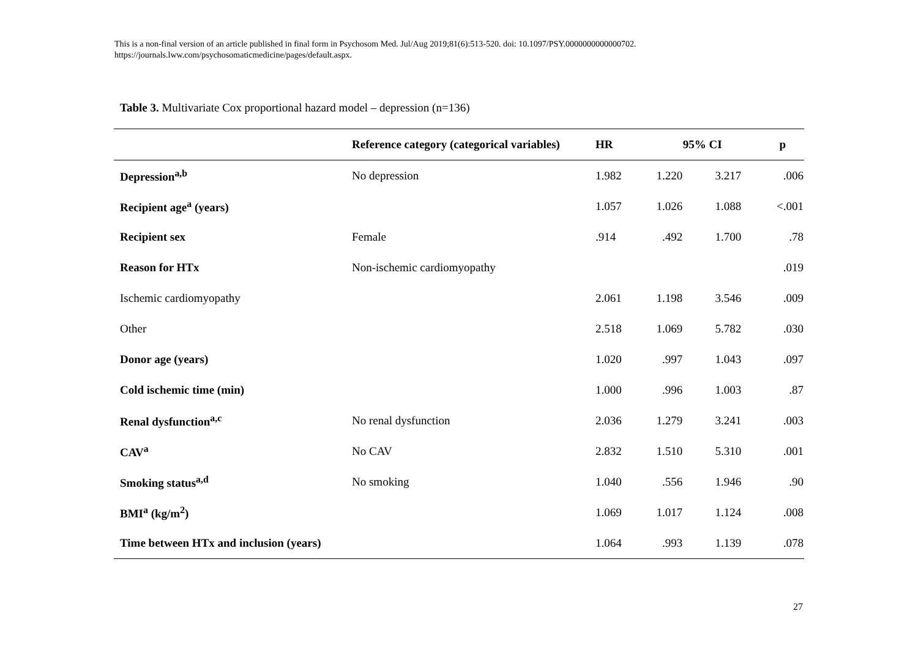This is a non-final version of an article published in final form in Psychosom Med. Jul/Aug 2019;81(6):513-520. doi: 10.1097/PSY.0000000000000702.
https://journals.lww.com/psychosomaticmedicine/pages/default.aspx.
Table 3. Multivariate Cox proportional hazard model – depression (n=136)
| | Reference category (categorical variables) | HR | 95% CI | | p |
| --- | --- | --- | --- | --- | --- |
| Depression<sup>a,b</sup> | No depression | 1.982 | 1.220 | 3.217 | .006 |
| Recipient age<sup>a</sup> (years) | | 1.057 | 1.026 | 1.088 | <.001 |
| Recipient sex | Female | .914 | .492 | 1.700 | .78 |
| Reason for HTx | Non-ischemic cardiomyopathy | | | | .019 |
| Ischemic cardiomyopathy | | 2.061 | 1.198 | 3.546 | .009 |
| Other | | 2.518 | 1.069 | 5.782 | .030 |
| Donor age (years) | | 1.020 | .997 | 1.043 | .097 |
| Cold ischemic time (min) | | 1.000 | .996 | 1.003 | .87 |
| Renal dysfunction<sup>a,c</sup> | No renal dysfunction | 2.036 | 1.279 | 3.241 | .003 |
| CAV<sup>a</sup> | No CAV | 2.832 | 1.510 | 5.310 | .001 |
| Smoking status<sup>a,d</sup> | No smoking | 1.040 | .556 | 1.946 | .90 |
| BMI<sup>a</sup> (kg/m<sup>2</sup>) | | 1.069 | 1.017 | 1.124 | .008 |
| Time between HTx and inclusion (years) | | 1.064 | .993 | 1.139 | .078 |
27